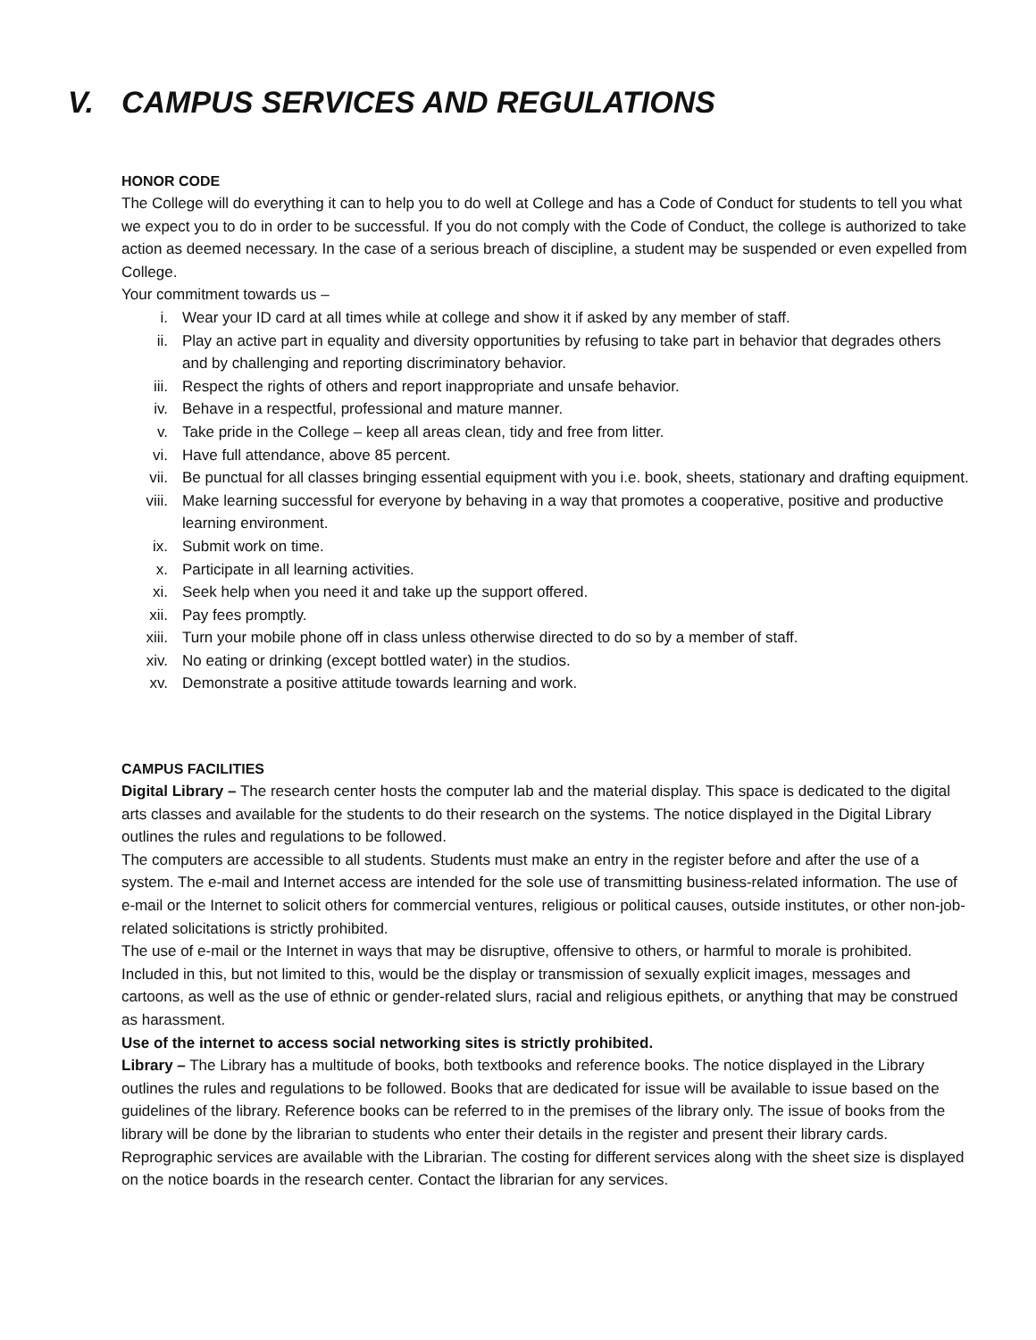V. CAMPUS SERVICES AND REGULATIONS
HONOR CODE
The College will do everything it can to help you to do well at College and has a Code of Conduct for students to tell you what we expect you to do in order to be successful. If you do not comply with the Code of Conduct, the college is authorized to take action as deemed necessary. In the case of a serious breach of discipline, a student may be suspended or even expelled from College.
Your commitment towards us –
i. Wear your ID card at all times while at college and show it if asked by any member of staff.
ii. Play an active part in equality and diversity opportunities by refusing to take part in behavior that degrades others and by challenging and reporting discriminatory behavior.
iii. Respect the rights of others and report inappropriate and unsafe behavior.
iv. Behave in a respectful, professional and mature manner.
v. Take pride in the College – keep all areas clean, tidy and free from litter.
vi. Have full attendance, above 85 percent.
vii. Be punctual for all classes bringing essential equipment with you i.e. book, sheets, stationary and drafting equipment.
viii. Make learning successful for everyone by behaving in a way that promotes a cooperative, positive and productive learning environment.
ix. Submit work on time.
x. Participate in all learning activities.
xi. Seek help when you need it and take up the support offered.
xii. Pay fees promptly.
xiii. Turn your mobile phone off in class unless otherwise directed to do so by a member of staff.
xiv. No eating or drinking (except bottled water) in the studios.
xv. Demonstrate a positive attitude towards learning and work.
CAMPUS FACILITIES
Digital Library – The research center hosts the computer lab and the material display. This space is dedicated to the digital arts classes and available for the students to do their research on the systems. The notice displayed in the Digital Library outlines the rules and regulations to be followed.
The computers are accessible to all students. Students must make an entry in the register before and after the use of a system. The e-mail and Internet access are intended for the sole use of transmitting business-related information. The use of e-mail or the Internet to solicit others for commercial ventures, religious or political causes, outside institutes, or other non-job-related solicitations is strictly prohibited.
The use of e-mail or the Internet in ways that may be disruptive, offensive to others, or harmful to morale is prohibited. Included in this, but not limited to this, would be the display or transmission of sexually explicit images, messages and cartoons, as well as the use of ethnic or gender-related slurs, racial and religious epithets, or anything that may be construed as harassment.
Use of the internet to access social networking sites is strictly prohibited.
Library – The Library has a multitude of books, both textbooks and reference books. The notice displayed in the Library outlines the rules and regulations to be followed. Books that are dedicated for issue will be available to issue based on the guidelines of the library. Reference books can be referred to in the premises of the library only. The issue of books from the library will be done by the librarian to students who enter their details in the register and present their library cards.
Reprographic services are available with the Librarian. The costing for different services along with the sheet size is displayed on the notice boards in the research center. Contact the librarian for any services.